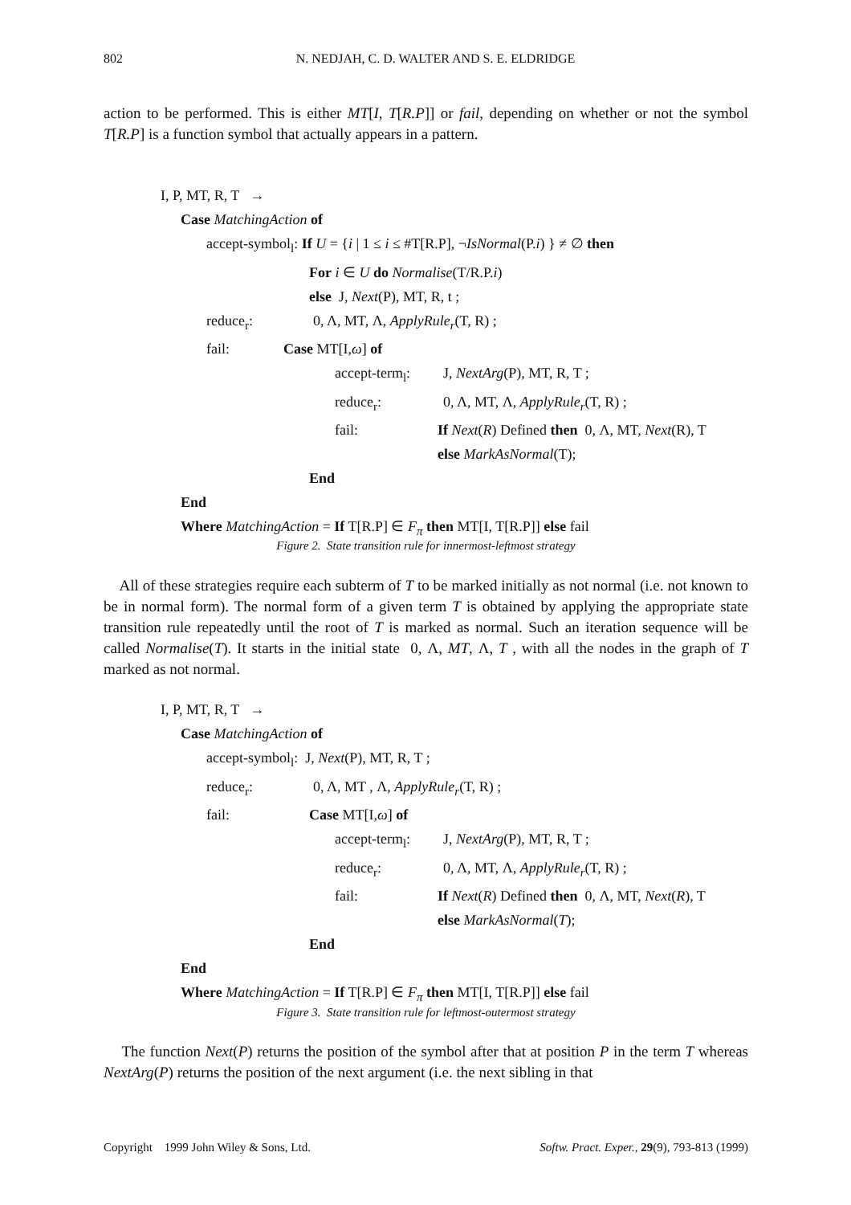802 N. NEDJAH, C. D. WALTER AND S. E. ELDRIDGE
action to be performed. This is either MT[I, T[R.P]] or fail, depending on whether or not the symbol T[R.P] is a function symbol that actually appears in a pattern.
I, P, MT, R, T →
Case MatchingAction of
accept-symbol<sub>l</sub>: If U = {i | 1 ≤ i ≤ #T[R.P], ¬IsNormal(P.i) } ≠ ∅ then
For i ∈ U do Normalise(T/R.P.i)
else J, Next(P), MT, R, t ;
reduce<sub>r</sub>: 0, Λ, MT, Λ, ApplyRule<sub>r</sub>(T, R) ;
fail: Case MT[I,ω] of
accept-term<sub>l</sub>: J, NextArg(P), MT, R, T ;
reduce<sub>r</sub>: 0, Λ, MT, Λ, ApplyRule<sub>r</sub>(T, R) ;
fail: If Next(R) Defined then 0, Λ, MT, Next(R), T
else MarkAsNormal(T);
End
End
Where MatchingAction = If T[R.P] ∈ F<sub>π</sub> then MT[I, T[R.P]] else fail
Figure 2. State transition rule for innermost-leftmost strategy
All of these strategies require each subterm of T to be marked initially as not normal (i.e. not known to be in normal form). The normal form of a given term T is obtained by applying the appropriate state transition rule repeatedly until the root of T is marked as normal. Such an iteration sequence will be called Normalise(T). It starts in the initial state 0, Λ, MT, Λ, T , with all the nodes in the graph of T marked as not normal.
I, P, MT, R, T →
Case MatchingAction of
accept-symbol<sub>l</sub>: J, Next(P), MT, R, T ;
reduce<sub>r</sub>: 0, Λ, MT , Λ, ApplyRule<sub>r</sub>(T, R) ;
fail: Case MT[I,ω] of
accept-term<sub>l</sub>: J, NextArg(P), MT, R, T ;
reduce<sub>r</sub>: 0, Λ, MT, Λ, ApplyRule<sub>r</sub>(T, R) ;
fail: If Next(R) Defined then 0, Λ, MT, Next(R), T
else MarkAsNormal(T);
End
End
Where MatchingAction = If T[R.P] ∈ F<sub>π</sub> then MT[I, T[R.P]] else fail
Figure 3. State transition rule for leftmost-outermost strategy
The function Next(P) returns the position of the symbol after that at position P in the term T whereas NextArg(P) returns the position of the next argument (i.e. the next sibling in that
Copyright 1999 John Wiley & Sons, Ltd. Softw. Pract. Exper., 29(9), 793-813 (1999)